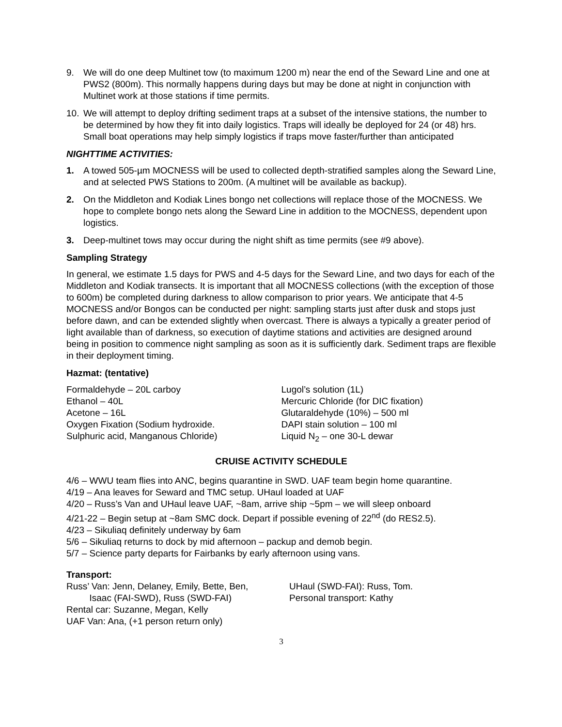9. We will do one deep Multinet tow (to maximum 1200 m) near the end of the Seward Line and one at PWS2 (800m). This normally happens during days but may be done at night in conjunction with Multinet work at those stations if time permits.
10. We will attempt to deploy drifting sediment traps at a subset of the intensive stations, the number to be determined by how they fit into daily logistics. Traps will ideally be deployed for 24 (or 48) hrs. Small boat operations may help simply logistics if traps move faster/further than anticipated
NIGHTTIME ACTIVITIES:
1. A towed 505-µm MOCNESS will be used to collected depth-stratified samples along the Seward Line, and at selected PWS Stations to 200m. (A multinet will be available as backup).
2. On the Middleton and Kodiak Lines bongo net collections will replace those of the MOCNESS. We hope to complete bongo nets along the Seward Line in addition to the MOCNESS, dependent upon logistics.
3. Deep-multinet tows may occur during the night shift as time permits (see #9 above).
Sampling Strategy
In general, we estimate 1.5 days for PWS and 4-5 days for the Seward Line, and two days for each of the Middleton and Kodiak transects. It is important that all MOCNESS collections (with the exception of those to 600m) be completed during darkness to allow comparison to prior years. We anticipate that 4-5 MOCNESS and/or Bongos can be conducted per night: sampling starts just after dusk and stops just before dawn, and can be extended slightly when overcast. There is always a typically a greater period of light available than of darkness, so execution of daytime stations and activities are designed around being in position to commence night sampling as soon as it is sufficiently dark. Sediment traps are flexible in their deployment timing.
Hazmat: (tentative)
Formaldehyde – 20L carboy
Ethanol – 40L
Acetone – 16L
Oxygen Fixation (Sodium hydroxide.
Sulphuric acid, Manganous Chloride)
Lugol’s solution (1L)
Mercuric Chloride (for DIC fixation)
Glutaraldehyde (10%) – 500 ml
DAPI stain solution – 100 ml
Liquid N<sub>2</sub> – one 30-L dewar
CRUISE ACTIVITY SCHEDULE
4/6 – WWU team flies into ANC, begins quarantine in SWD. UAF team begin home quarantine.
4/19 – Ana leaves for Seward and TMC setup. UHaul loaded at UAF
4/20 – Russ’s Van and UHaul leave UAF, ~8am, arrive ship ~5pm – we will sleep onboard
4/21-22 – Begin setup at ~8am SMC dock. Depart if possible evening of 22<sup>nd</sup> (do RES2.5).
4/23 – Sikuliaq definitely underway by 6am
5/6 – Sikuliaq returns to dock by mid afternoon – packup and demob begin.
5/7 – Science party departs for Fairbanks by early afternoon using vans.
Transport:
Russ’ Van: Jenn, Delaney, Emily, Bette, Ben,
Isaac (FAI-SWD), Russ (SWD-FAI)
Rental car: Suzanne, Megan, Kelly
UAF Van: Ana, (+1 person return only)
UHaul (SWD-FAI): Russ, Tom.
Personal transport: Kathy
3